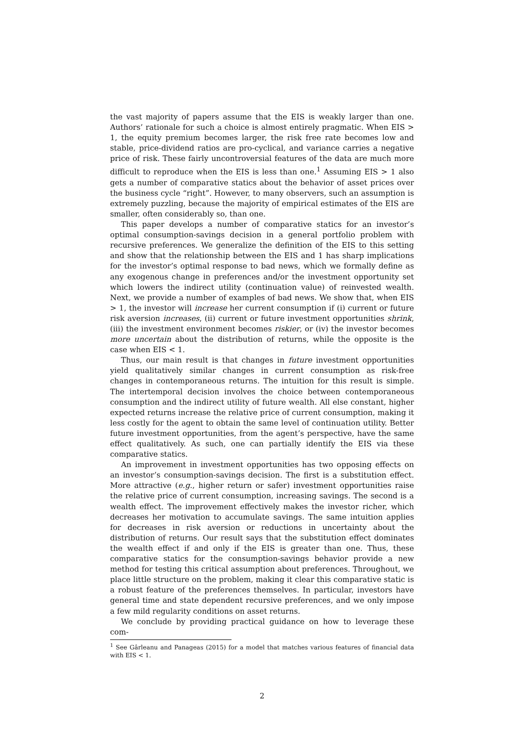the vast majority of papers assume that the EIS is weakly larger than one. Authors’ rationale for such a choice is almost entirely pragmatic. When EIS > 1, the equity premium becomes larger, the risk free rate becomes low and stable, price-dividend ratios are pro-cyclical, and variance carries a negative price of risk. These fairly uncontroversial features of the data are much more difficult to reproduce when the EIS is less than one.<sup>1</sup> Assuming EIS > 1 also gets a number of comparative statics about the behavior of asset prices over the business cycle “right”. However, to many observers, such an assumption is extremely puzzling, because the majority of empirical estimates of the EIS are smaller, often considerably so, than one.
This paper develops a number of comparative statics for an investor’s optimal consumption-savings decision in a general portfolio problem with recursive preferences. We generalize the definition of the EIS to this setting and show that the relationship between the EIS and 1 has sharp implications for the investor’s optimal response to bad news, which we formally define as any exogenous change in preferences and/or the investment opportunity set which lowers the indirect utility (continuation value) of reinvested wealth. Next, we provide a number of examples of bad news. We show that, when EIS > 1, the investor will increase her current consumption if (i) current or future risk aversion increases, (ii) current or future investment opportunities shrink, (iii) the investment environment becomes riskier, or (iv) the investor becomes more uncertain about the distribution of returns, while the opposite is the case when EIS < 1.
Thus, our main result is that changes in future investment opportunities yield qualitatively similar changes in current consumption as risk-free changes in contemporaneous returns. The intuition for this result is simple. The intertemporal decision involves the choice between contemporaneous consumption and the indirect utility of future wealth. All else constant, higher expected returns increase the relative price of current consumption, making it less costly for the agent to obtain the same level of continuation utility. Better future investment opportunities, from the agent’s perspective, have the same effect qualitatively. As such, one can partially identify the EIS via these comparative statics.
An improvement in investment opportunities has two opposing effects on an investor’s consumption-savings decision. The first is a substitution effect. More attractive (e.g., higher return or safer) investment opportunities raise the relative price of current consumption, increasing savings. The second is a wealth effect. The improvement effectively makes the investor richer, which decreases her motivation to accumulate savings. The same intuition applies for decreases in risk aversion or reductions in uncertainty about the distribution of returns. Our result says that the substitution effect dominates the wealth effect if and only if the EIS is greater than one. Thus, these comparative statics for the consumption-savings behavior provide a new method for testing this critical assumption about preferences. Throughout, we place little structure on the problem, making it clear this comparative static is a robust feature of the preferences themselves. In particular, investors have general time and state dependent recursive preferences, and we only impose a few mild regularity conditions on asset returns.
We conclude by providing practical guidance on how to leverage these com-
<sup>1</sup> See Gârleanu and Panageas (2015) for a model that matches various features of financial data with EIS < 1.
2